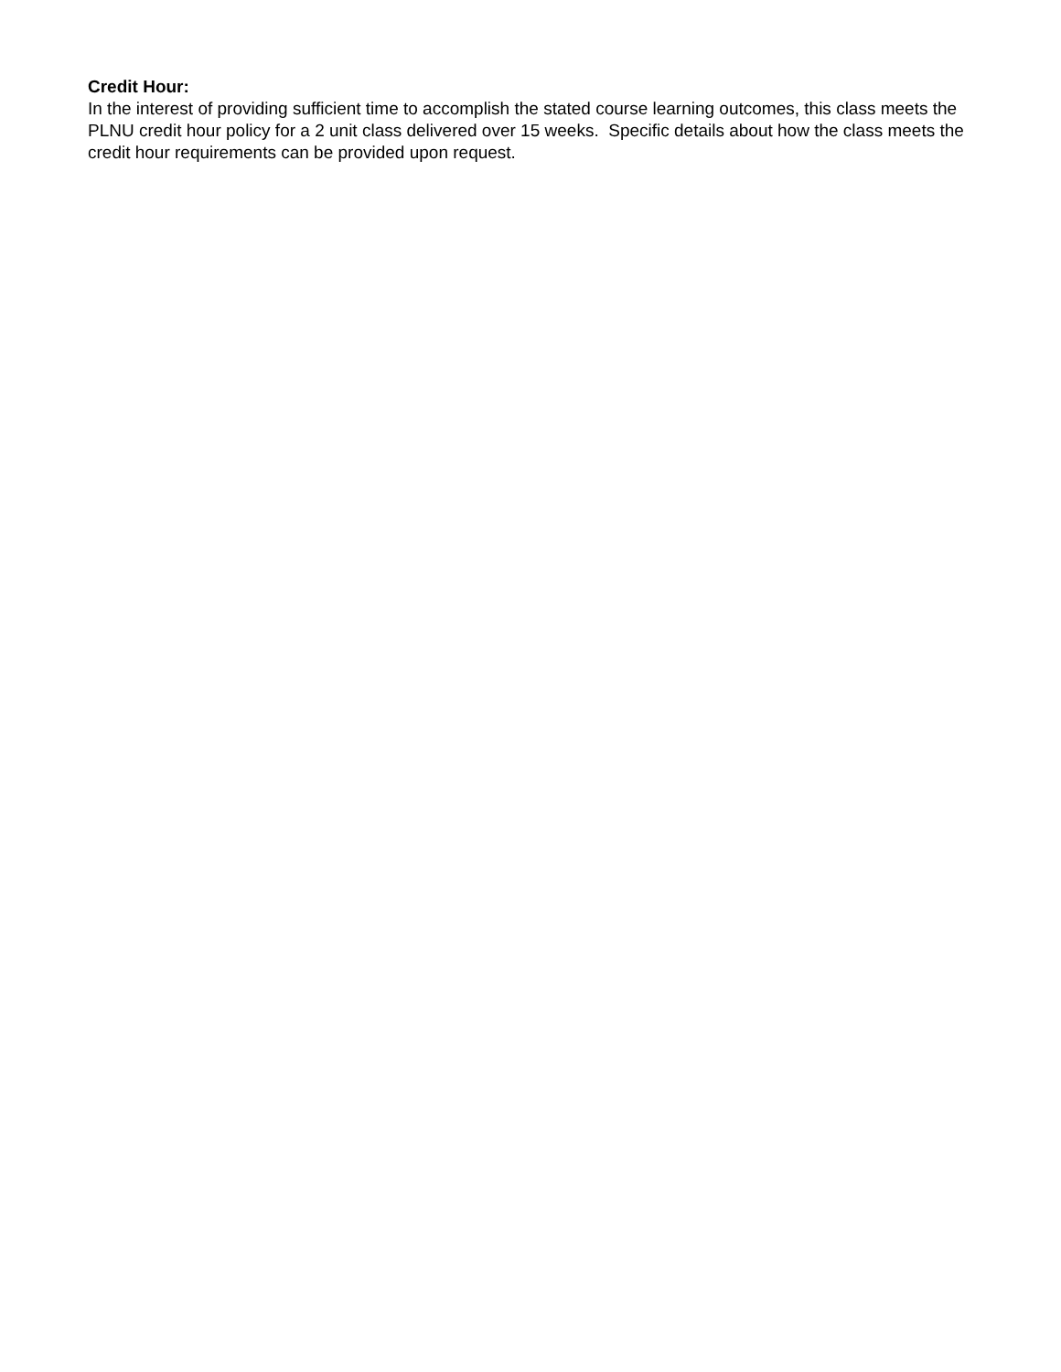Credit Hour:
In the interest of providing sufficient time to accomplish the stated course learning outcomes, this class meets the PLNU credit hour policy for a 2 unit class delivered over 15 weeks. Specific details about how the class meets the credit hour requirements can be provided upon request.